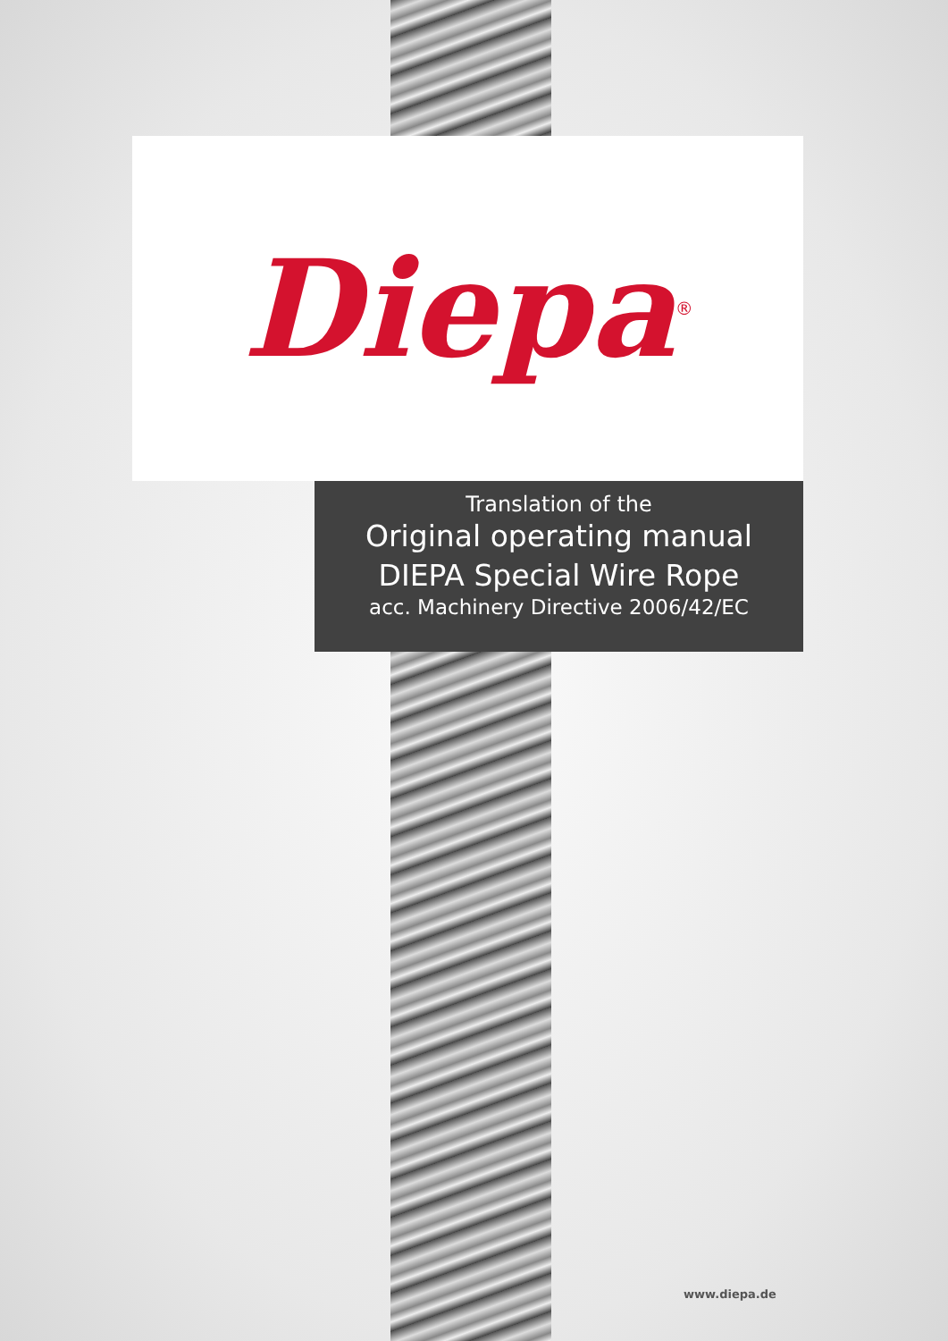Diepa<sup>®</sup>
Translation of the
Original operating manual
DIEPA Special Wire Rope
acc. Machinery Directive 2006/42/EC
www.diepa.de